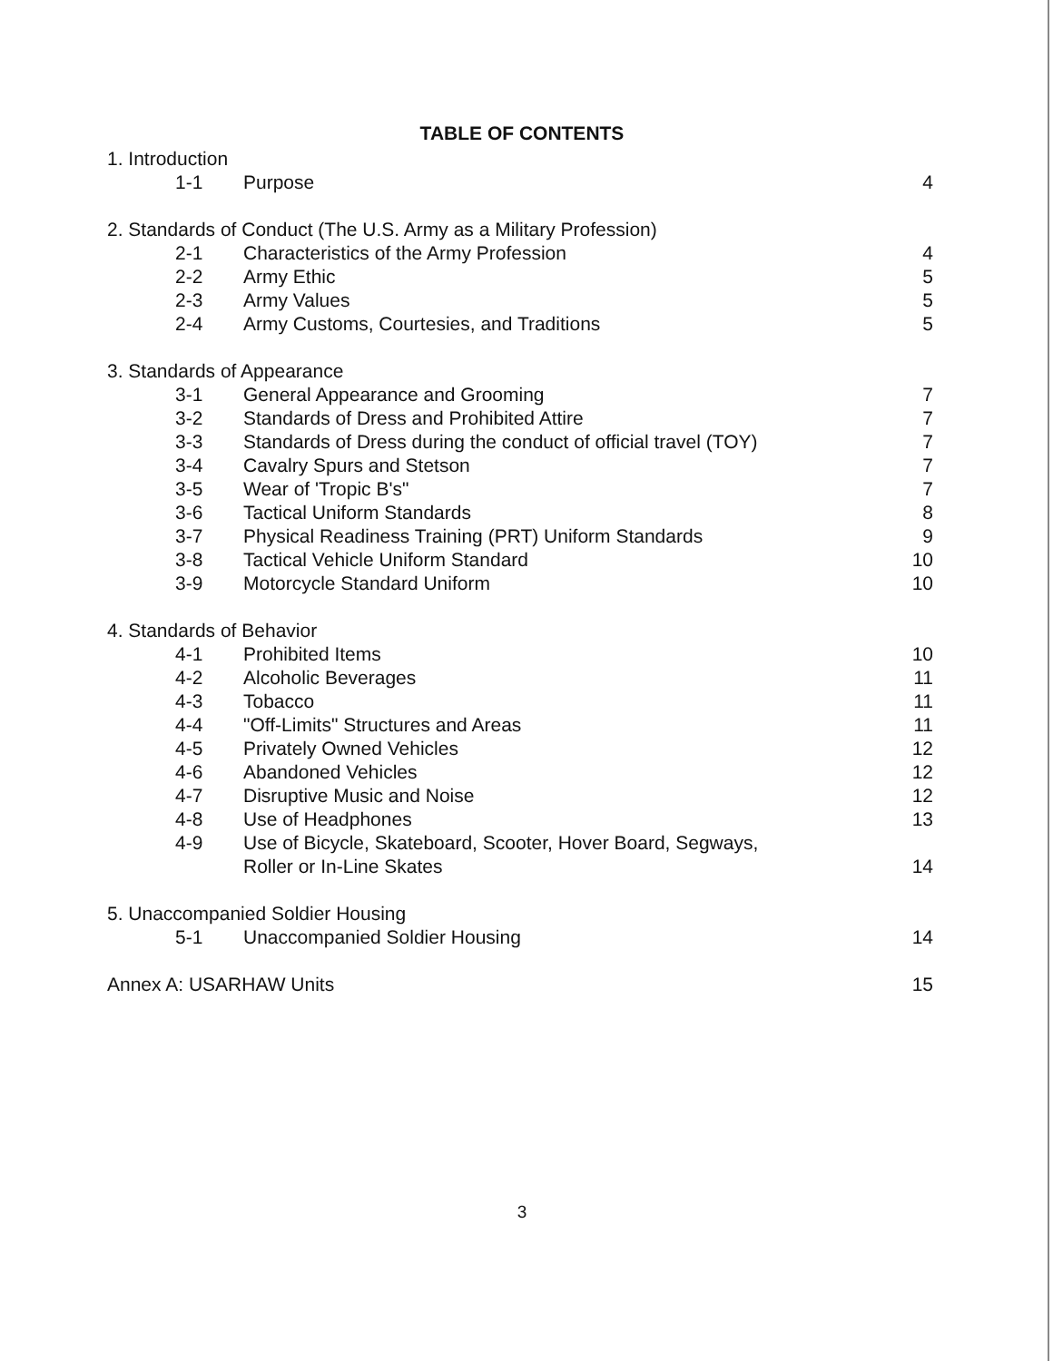TABLE OF CONTENTS
1. Introduction
1-1 Purpose 4
2. Standards of Conduct (The U.S. Army as a Military Profession)
2-1 Characteristics of the Army Profession 4
2-2 Army Ethic 5
2-3 Army Values 5
2-4 Army Customs, Courtesies, and Traditions 5
3. Standards of Appearance
3-1 General Appearance and Grooming 7
3-2 Standards of Dress and Prohibited Attire 7
3-3 Standards of Dress during the conduct of official travel (TOY) 7
3-4 Cavalry Spurs and Stetson 7
3-5 Wear of 'Tropic B's" 7
3-6 Tactical Uniform Standards 8
3-7 Physical Readiness Training (PRT) Uniform Standards 9
3-8 Tactical Vehicle Uniform Standard 10
3-9 Motorcycle Standard Uniform 10
4. Standards of Behavior
4-1 Prohibited Items 10
4-2 Alcoholic Beverages 11
4-3 Tobacco 11
4-4 "Off-Limits" Structures and Areas 11
4-5 Privately Owned Vehicles 12
4-6 Abandoned Vehicles 12
4-7 Disruptive Music and Noise 12
4-8 Use of Headphones 13
4-9 Use of Bicycle, Skateboard, Scooter, Hover Board, Segways,
Roller or In-Line Skates 14
5. Unaccompanied Soldier Housing
5-1 Unaccompanied Soldier Housing 14
Annex A: USARHAW Units 15
3